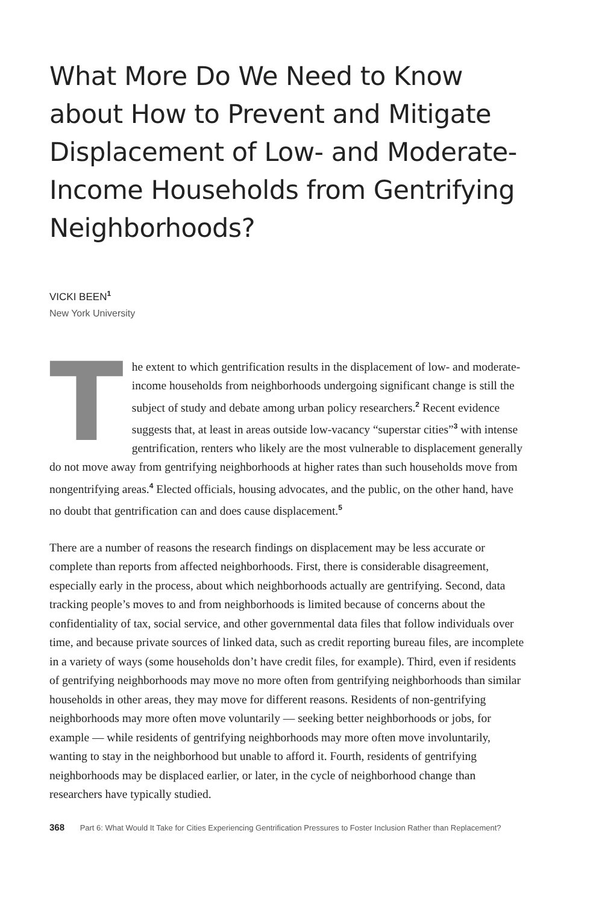What More Do We Need to Know about How to Prevent and Mitigate Displacement of Low- and Moderate-Income Households from Gentrifying Neighborhoods?
VICKI BEEN<sup>1</sup>
New York University
The extent to which gentrification results in the displacement of low- and moderate-income households from neighborhoods undergoing significant change is still the subject of study and debate among urban policy researchers.<sup>2</sup> Recent evidence suggests that, at least in areas outside low-vacancy “superstar cities”<sup>3</sup> with intense gentrification, renters who likely are the most vulnerable to displacement generally do not move away from gentrifying neighborhoods at higher rates than such households move from nongentrifying areas.<sup>4</sup> Elected officials, housing advocates, and the public, on the other hand, have no doubt that gentrification can and does cause displacement.<sup>5</sup>
There are a number of reasons the research findings on displacement may be less accurate or complete than reports from affected neighborhoods. First, there is considerable disagreement, especially early in the process, about which neighborhoods actually are gentrifying. Second, data tracking people’s moves to and from neighborhoods is limited because of concerns about the confidentiality of tax, social service, and other governmental data files that follow individuals over time, and because private sources of linked data, such as credit reporting bureau files, are incomplete in a variety of ways (some households don’t have credit files, for example). Third, even if residents of gentrifying neighborhoods may move no more often from gentrifying neighborhoods than similar households in other areas, they may move for different reasons. Residents of non-gentrifying neighborhoods may more often move voluntarily — seeking better neighborhoods or jobs, for example — while residents of gentrifying neighborhoods may more often move involuntarily, wanting to stay in the neighborhood but unable to afford it. Fourth, residents of gentrifying neighborhoods may be displaced earlier, or later, in the cycle of neighborhood change than researchers have typically studied.
368 Part 6: What Would It Take for Cities Experiencing Gentrification Pressures to Foster Inclusion Rather than Replacement?